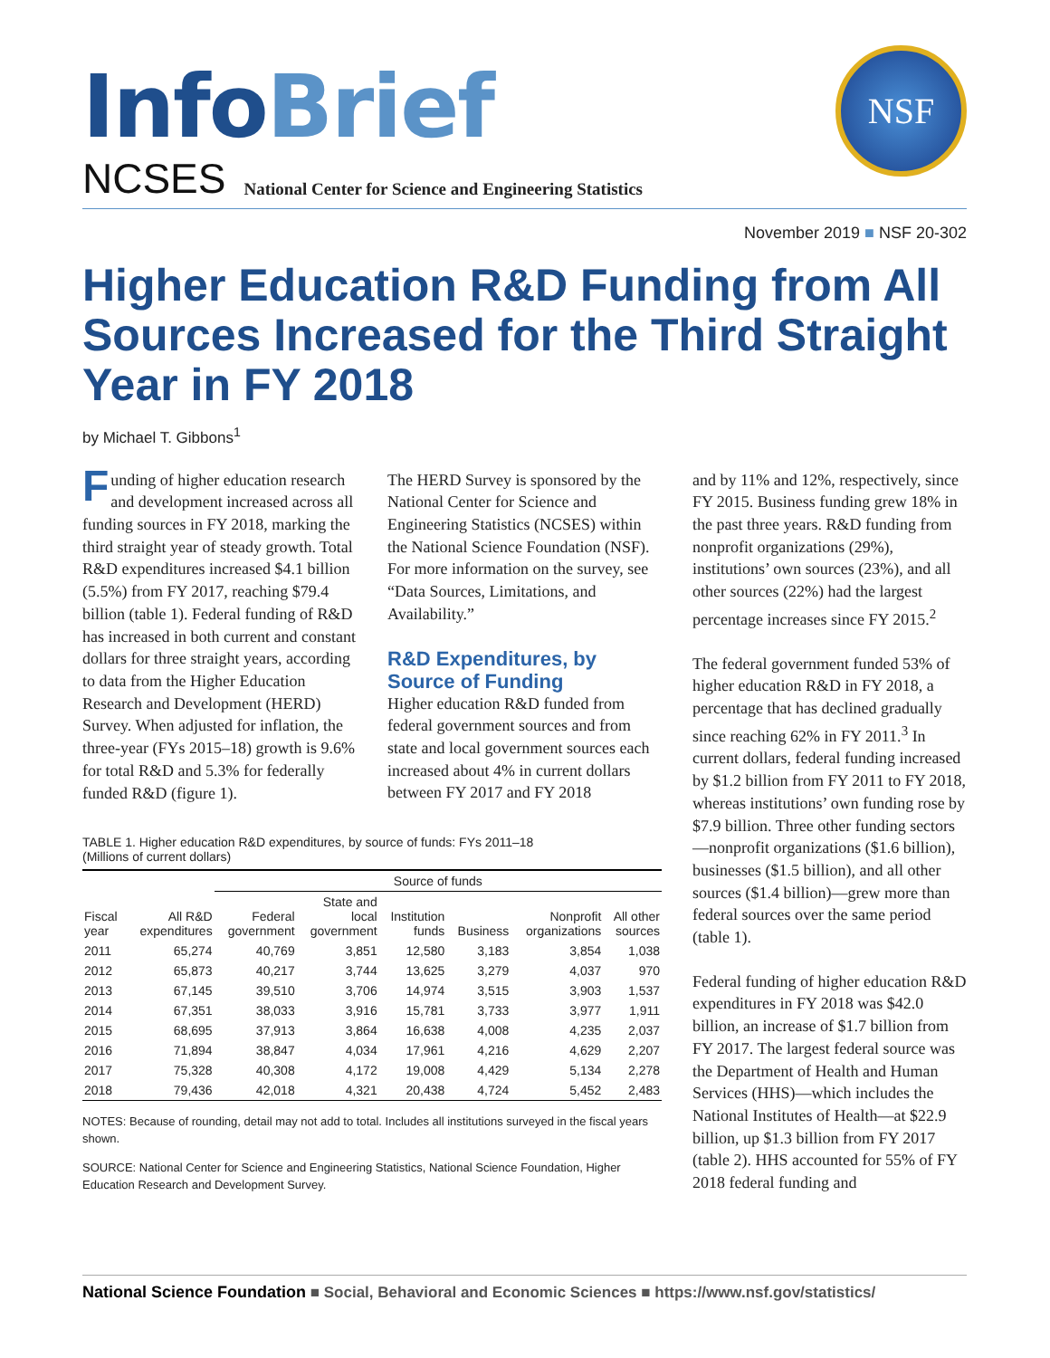Info Brief
NSF
NCSES National Center for Science and Engineering Statistics
November 2019 ■ NSF 20-302
Higher Education R&D Funding from All Sources Increased for the Third Straight Year in FY 2018
by Michael T. Gibbons<sup>1</sup>
Funding of higher education research and development increased across all funding sources in FY 2018, marking the third straight year of steady growth. Total R&D expenditures increased $4.1 billion (5.5%) from FY 2017, reaching $79.4 billion (table 1). Federal funding of R&D has increased in both current and constant dollars for three straight years, according to data from the Higher Education Research and Development (HERD) Survey. When adjusted for inflation, the three-year (FYs 2015–18) growth is 9.6% for total R&D and 5.3% for federally funded R&D (figure 1).
The HERD Survey is sponsored by the National Center for Science and Engineering Statistics (NCSES) within the National Science Foundation (NSF). For more information on the survey, see “Data Sources, Limitations, and Availability.”
R&D Expenditures, by Source of Funding
Higher education R&D funded from federal government sources and from state and local government sources each increased about 4% in current dollars between FY 2017 and FY 2018
TABLE 1. Higher education R&D expenditures, by source of funds: FYs 2011–18
(Millions of current dollars)
| | | Source of funds | | | | | |
| --- | --- | --- | --- | --- | --- | --- | --- |
| Fiscal year | All R&D expenditures | Federal government | State and local government | Institution funds | Business | Nonprofit organizations | All other sources |
| 2011 | 65,274 | 40,769 | 3,851 | 12,580 | 3,183 | 3,854 | 1,038 |
| 2012 | 65,873 | 40,217 | 3,744 | 13,625 | 3,279 | 4,037 | 970 |
| 2013 | 67,145 | 39,510 | 3,706 | 14,974 | 3,515 | 3,903 | 1,537 |
| 2014 | 67,351 | 38,033 | 3,916 | 15,781 | 3,733 | 3,977 | 1,911 |
| 2015 | 68,695 | 37,913 | 3,864 | 16,638 | 4,008 | 4,235 | 2,037 |
| 2016 | 71,894 | 38,847 | 4,034 | 17,961 | 4,216 | 4,629 | 2,207 |
| 2017 | 75,328 | 40,308 | 4,172 | 19,008 | 4,429 | 5,134 | 2,278 |
| 2018 | 79,436 | 42,018 | 4,321 | 20,438 | 4,724 | 5,452 | 2,483 |
NOTES: Because of rounding, detail may not add to total. Includes all institutions surveyed in the fiscal years shown.
SOURCE: National Center for Science and Engineering Statistics, National Science Foundation, Higher Education Research and Development Survey.
and by 11% and 12%, respectively, since FY 2015. Business funding grew 18% in the past three years. R&D funding from nonprofit organizations (29%), institutions’ own sources (23%), and all other sources (22%) had the largest percentage increases since FY 2015.<sup>2</sup>
The federal government funded 53% of higher education R&D in FY 2018, a percentage that has declined gradually since reaching 62% in FY 2011.<sup>3</sup> In current dollars, federal funding increased by $1.2 billion from FY 2011 to FY 2018, whereas institutions’ own funding rose by $7.9 billion. Three other funding sectors—nonprofit organizations ($1.6 billion), businesses ($1.5 billion), and all other sources ($1.4 billion)—grew more than federal sources over the same period (table 1).
Federal funding of higher education R&D expenditures in FY 2018 was $42.0 billion, an increase of $1.7 billion from FY 2017. The largest federal source was the Department of Health and Human Services (HHS)—which includes the National Institutes of Health—at $22.9 billion, up $1.3 billion from FY 2017 (table 2). HHS accounted for 55% of FY 2018 federal funding and
National Science Foundation ■ Social, Behavioral and Economic Sciences ■ https://www.nsf.gov/statistics/